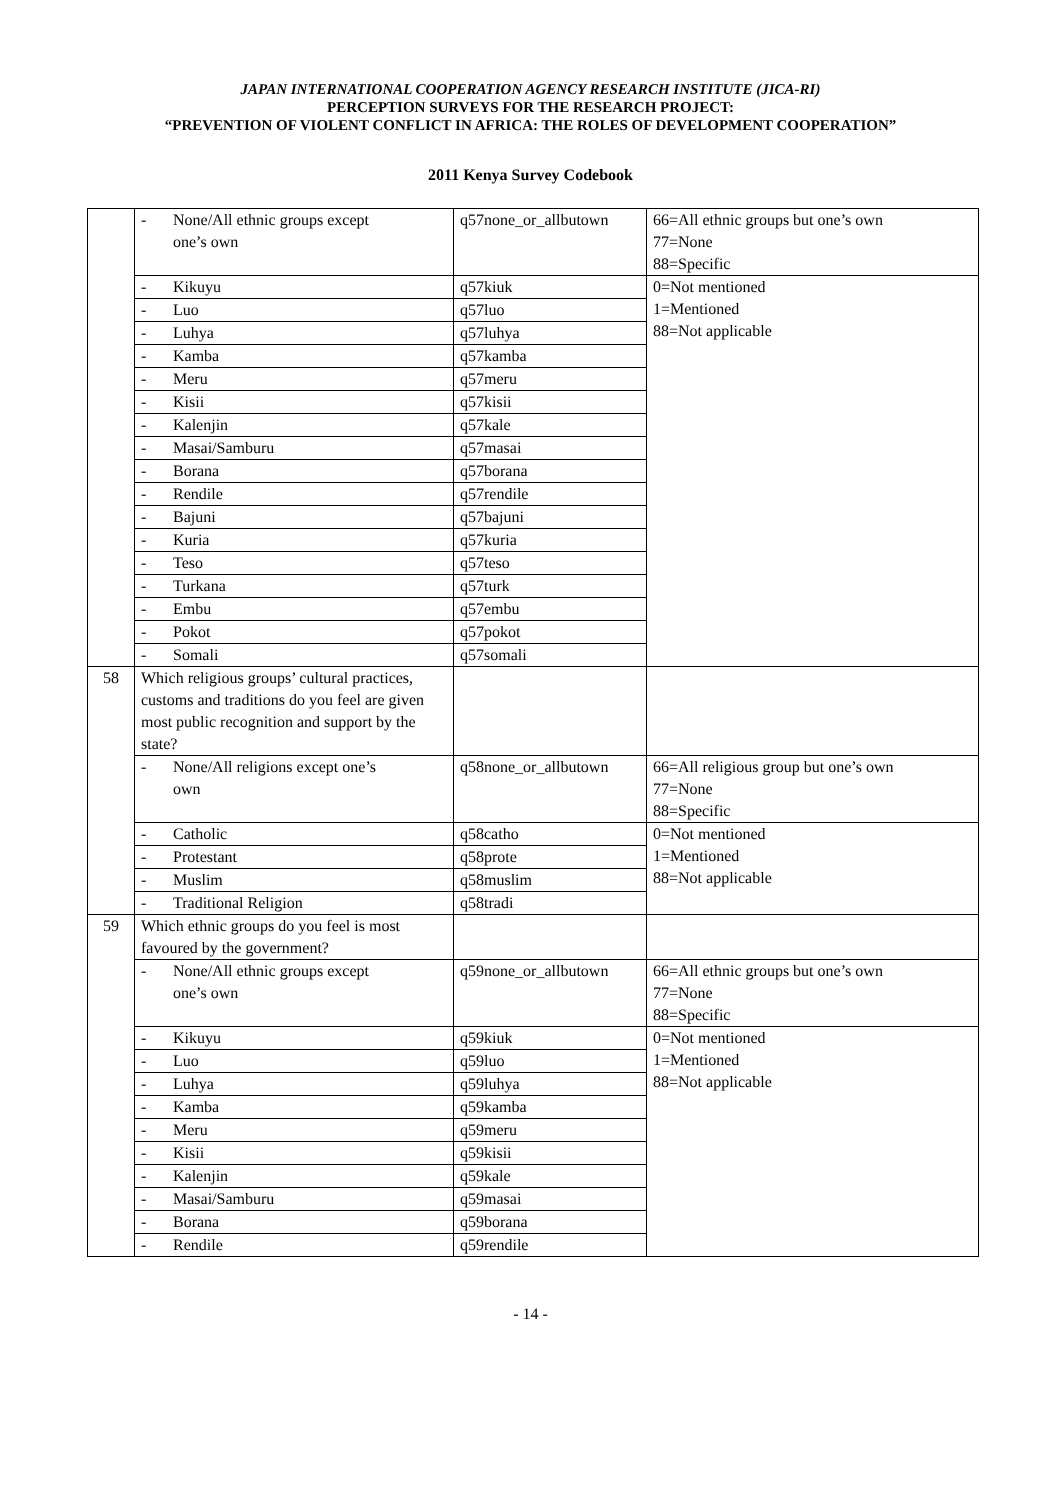JAPAN INTERNATIONAL COOPERATION AGENCY RESEARCH INSTITUTE (JICA-RI)
PERCEPTION SURVEYS FOR THE RESEARCH PROJECT:
“PREVENTION OF VIOLENT CONFLICT IN AFRICA: THE ROLES OF DEVELOPMENT COOPERATION”
2011 Kenya Survey Codebook
| | - None/All ethnic groups except one’s own | q57none_or_allbutown | 66=All ethnic groups but one’s own 77=None 88=Specific |
| | - Kikuyu | q57kiuk | 0=Not mentioned 1=Mentioned 88=Not applicable |
| | - Luo | q57luo | |
| | - Luhya | q57luhya | |
| | - Kamba | q57kamba | |
| | - Meru | q57meru | |
| | - Kisii | q57kisii | |
| | - Kalenjin | q57kale | |
| | - Masai/Samburu | q57masai | |
| | - Borana | q57borana | |
| | - Rendile | q57rendile | |
| | - Bajuni | q57bajuni | |
| | - Kuria | q57kuria | |
| | - Teso | q57teso | |
| | - Turkana | q57turk | |
| | - Embu | q57embu | |
| | - Pokot | q57pokot | |
| | - Somali | q57somali | |
| 58 | Which religious groups’ cultural practices, customs and traditions do you feel are given most public recognition and support by the state? | | |
| | - None/All religions except one’s own | q58none_or_allbutown | 66=All religious group but one’s own 77=None 88=Specific |
| | - Catholic | q58catho | 0=Not mentioned 1=Mentioned 88=Not applicable |
| | - Protestant | q58prote | |
| | - Muslim | q58muslim | |
| | - Traditional Religion | q58tradi | |
| 59 | Which ethnic groups do you feel is most favoured by the government? | | |
| | - None/All ethnic groups except one’s own | q59none_or_allbutown | 66=All ethnic groups but one’s own 77=None 88=Specific |
| | - Kikuyu | q59kiuk | 0=Not mentioned 1=Mentioned 88=Not applicable |
| | - Luo | q59luo | |
| | - Luhya | q59luhya | |
| | - Kamba | q59kamba | |
| | - Meru | q59meru | |
| | - Kisii | q59kisii | |
| | - Kalenjin | q59kale | |
| | - Masai/Samburu | q59masai | |
| | - Borana | q59borana | |
| | - Rendile | q59rendile | |
- 14 -